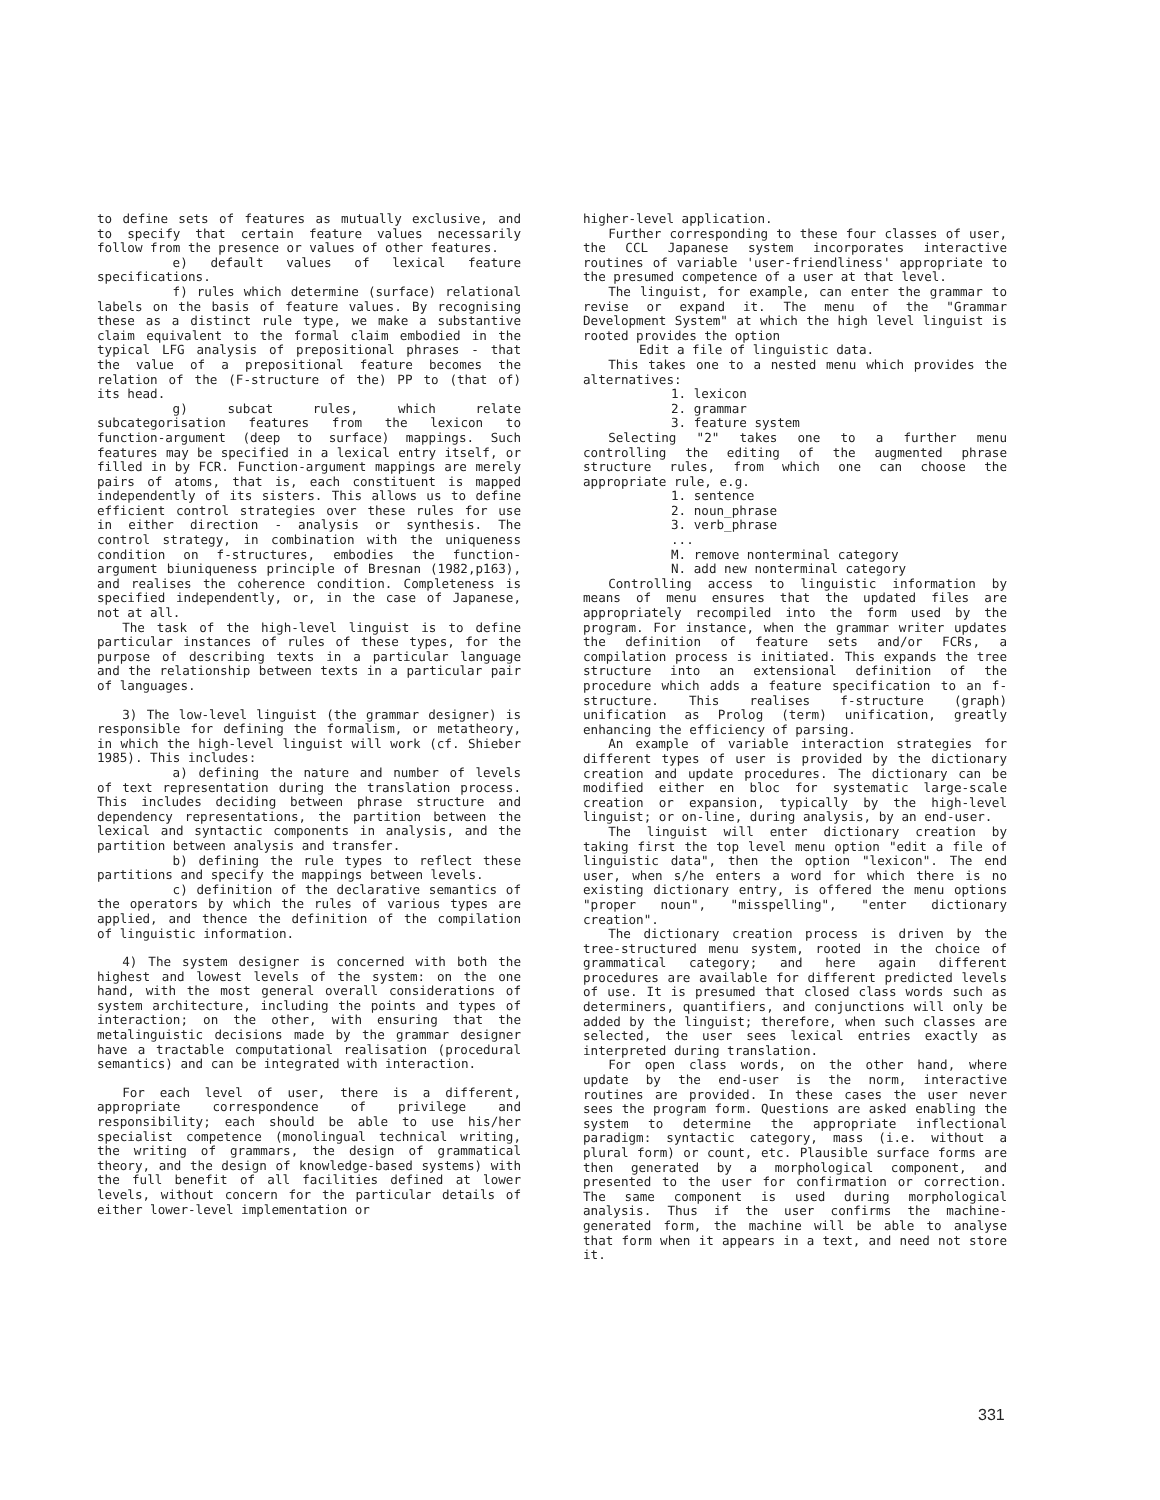to define sets of features as mutually exclusive, and to specify that certain feature values necessarily follow from the presence or values of other features.
e) default values of lexical feature specifications.
f) rules which determine (surface) relational labels on the basis of feature values. By recognising these as a distinct rule type, we make a substantive claim equivalent to the formal claim embodied in the typical LFG analysis of prepositional phrases - that the value of a prepositional feature becomes the relation of the (F-structure of the) PP to (that of) its head.
g) subcat rules, which relate subcategorisation features from the lexicon to function-argument (deep to surface) mappings. Such features may be specified in a lexical entry itself, or filled in by FCR. Function-argument mappings are merely pairs of atoms, that is, each constituent is mapped independently of its sisters. This allows us to define efficient control strategies over these rules for use in either direction - analysis or synthesis. The control strategy, in combination with the uniqueness condition on f-structures, embodies the function-argument biuniqueness principle of Bresnan (1982,p163), and realises the coherence condition. Completeness is specified independently, or, in the case of Japanese, not at all.
The task of the high-level linguist is to define particular instances of rules of these types, for the purpose of describing texts in a particular language and the relationship between texts in a particular pair of languages.
3) The low-level linguist (the grammar designer) is responsible for defining the formalism, or metatheory, in which the high-level linguist will work (cf. Shieber 1985). This includes:
a) defining the nature and number of levels of text representation during the translation process. This includes deciding between phrase structure and dependency representations, the partition between the lexical and syntactic components in analysis, and the partition between analysis and transfer.
b) defining the rule types to reflect these partitions and specify the mappings between levels.
c) definition of the declarative semantics of the operators by which the rules of various types are applied, and thence the definition of the compilation of linguistic information.
4) The system designer is concerned with both the highest and lowest levels of the system: on the one hand, with the most general overall considerations of system architecture, including the points and types of interaction; on the other, with ensuring that the metalinguistic decisions made by the grammar designer have a tractable computational realisation (procedural semantics) and can be integrated with interaction.
For each level of user, there is a different, appropriate correspondence of privilege and responsibility; each should be able to use his/her specialist competence (monolingual technical writing, the writing of grammars, the design of grammatical theory, and the design of knowledge-based systems) with the full benefit of all facilities defined at lower levels, without concern for the particular details of either lower-level implementation or
higher-level application.
Further corresponding to these four classes of user, the CCL Japanese system incorporates interactive routines of variable 'user-friendliness' appropriate to the presumed competence of a user at that level.
The linguist, for example, can enter the grammar to revise or expand it. The menu of the "Grammar Development System" at which the high level linguist is rooted provides the option
Edit a file of linguistic data.
This takes one to a nested menu which provides the alternatives:
1. lexicon
2. grammar
3. feature system
Selecting "2" takes one to a further menu controlling the editing of the augmented phrase structure rules, from which one can choose the appropriate rule, e.g.
1. sentence
2. noun_phrase
3. verb_phrase
...
M. remove nonterminal category
N. add new nonterminal category
Controlling access to linguistic information by means of menu ensures that the updated files are appropriately recompiled into the form used by the program. For instance, when the grammar writer updates the definition of feature sets and/or FCRs, a compilation process is initiated. This expands the tree structure into an extensional definition of the procedure which adds a feature specification to an f-structure. This realises f-structure (graph) unification as Prolog (term) unification, greatly enhancing the efficiency of parsing.
An example of variable interaction strategies for different types of user is provided by the dictionary creation and update procedures. The dictionary can be modified either en bloc for systematic large-scale creation or expansion, typically by the high-level linguist; or on-line, during analysis, by an end-user.
The linguist will enter dictionary creation by taking first the top level menu option "edit a file of linguistic data", then the option "lexicon". The end user, when s/he enters a word for which there is no existing dictionary entry, is offered the menu options "proper noun", "misspelling", "enter dictionary creation".
The dictionary creation process is driven by the tree-structured menu system, rooted in the choice of grammatical category; and here again different procedures are available for different predicted levels of use. It is presumed that closed class words such as determiners, quantifiers, and conjunctions will only be added by the linguist; therefore, when such classes are selected, the user sees lexical entries exactly as interpreted during translation.
For open class words, on the other hand, where update by the end-user is the norm, interactive routines are provided. In these cases the user never sees the program form. Questions are asked enabling the system to determine the appropriate inflectional paradigm: syntactic category, mass (i.e. without a plural form) or count, etc. Plausible surface forms are then generated by a morphological component, and presented to the user for confirmation or correction. The same component is used during morphological analysis. Thus if the user confirms the machine-generated form, the machine will be able to analyse that form when it appears in a text, and need not store it.
331